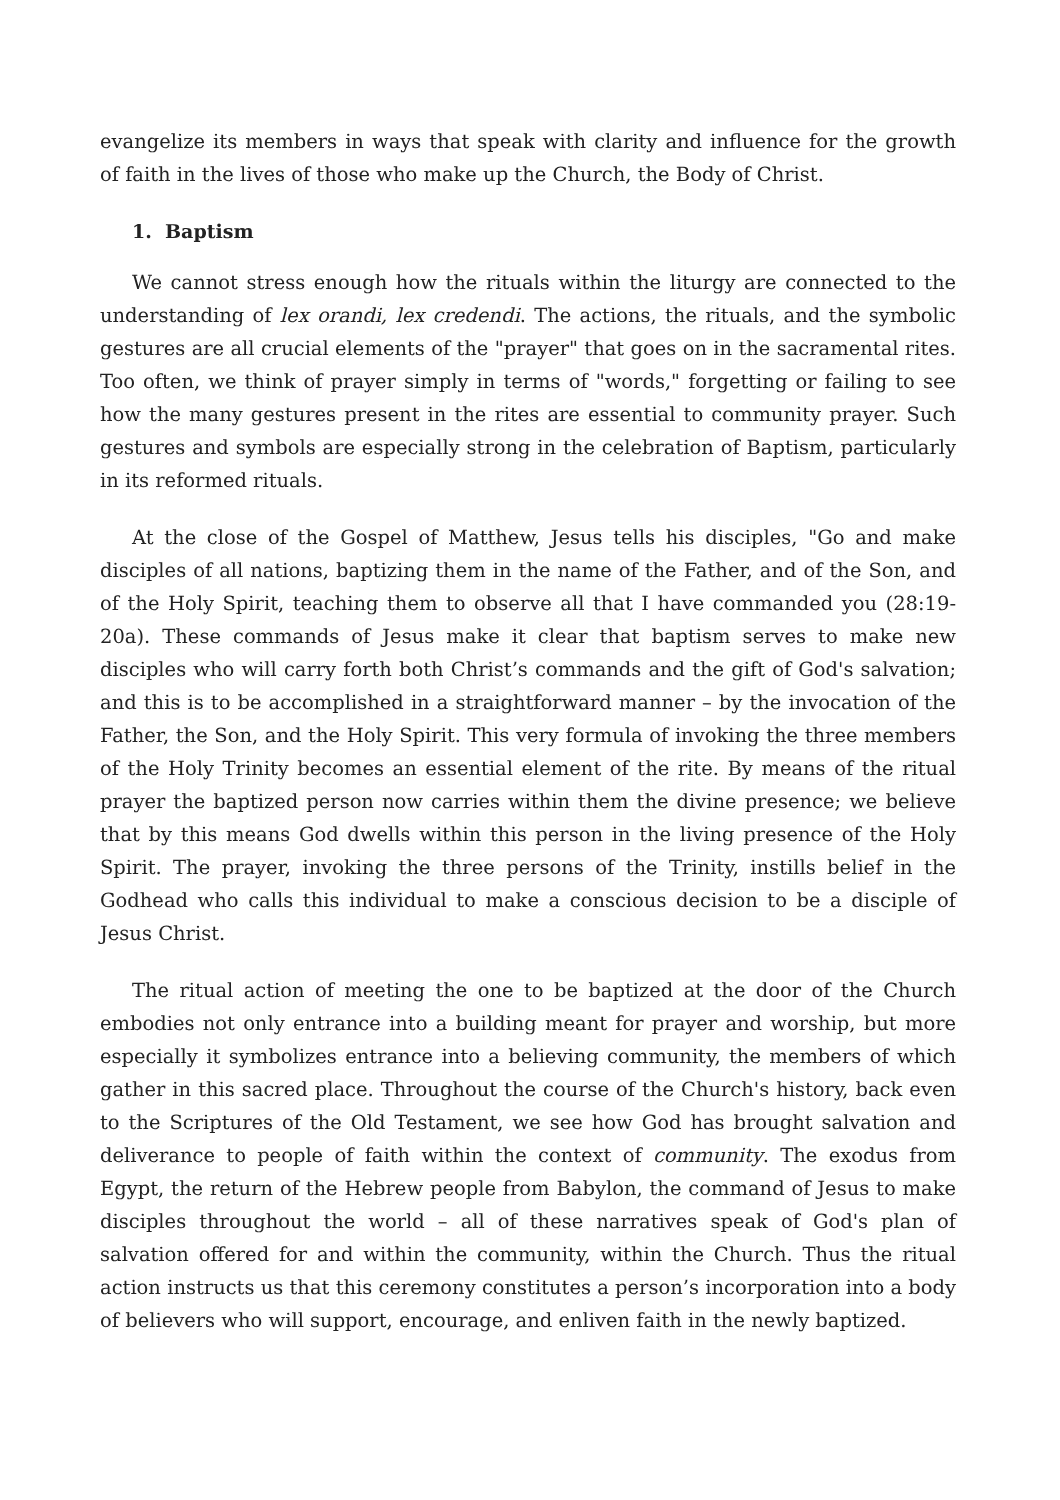evangelize its members in ways that speak with clarity and influence for the growth of faith in the lives of those who make up the Church, the Body of Christ.
1. Baptism
We cannot stress enough how the rituals within the liturgy are connected to the understanding of lex orandi, lex credendi. The actions, the rituals, and the symbolic gestures are all crucial elements of the "prayer" that goes on in the sacramental rites. Too often, we think of prayer simply in terms of "words," forgetting or failing to see how the many gestures present in the rites are essential to community prayer. Such gestures and symbols are especially strong in the celebration of Baptism, particularly in its reformed rituals.
At the close of the Gospel of Matthew, Jesus tells his disciples, "Go and make disciples of all nations, baptizing them in the name of the Father, and of the Son, and of the Holy Spirit, teaching them to observe all that I have commanded you (28:19-20a). These commands of Jesus make it clear that baptism serves to make new disciples who will carry forth both Christ’s commands and the gift of God's salvation; and this is to be accomplished in a straightforward manner – by the invocation of the Father, the Son, and the Holy Spirit. This very formula of invoking the three members of the Holy Trinity becomes an essential element of the rite. By means of the ritual prayer the baptized person now carries within them the divine presence; we believe that by this means God dwells within this person in the living presence of the Holy Spirit. The prayer, invoking the three persons of the Trinity, instills belief in the Godhead who calls this individual to make a conscious decision to be a disciple of Jesus Christ.
The ritual action of meeting the one to be baptized at the door of the Church embodies not only entrance into a building meant for prayer and worship, but more especially it symbolizes entrance into a believing community, the members of which gather in this sacred place. Throughout the course of the Church's history, back even to the Scriptures of the Old Testament, we see how God has brought salvation and deliverance to people of faith within the context of community. The exodus from Egypt, the return of the Hebrew people from Babylon, the command of Jesus to make disciples throughout the world – all of these narratives speak of God's plan of salvation offered for and within the community, within the Church. Thus the ritual action instructs us that this ceremony constitutes a person’s incorporation into a body of believers who will support, encourage, and enliven faith in the newly baptized.